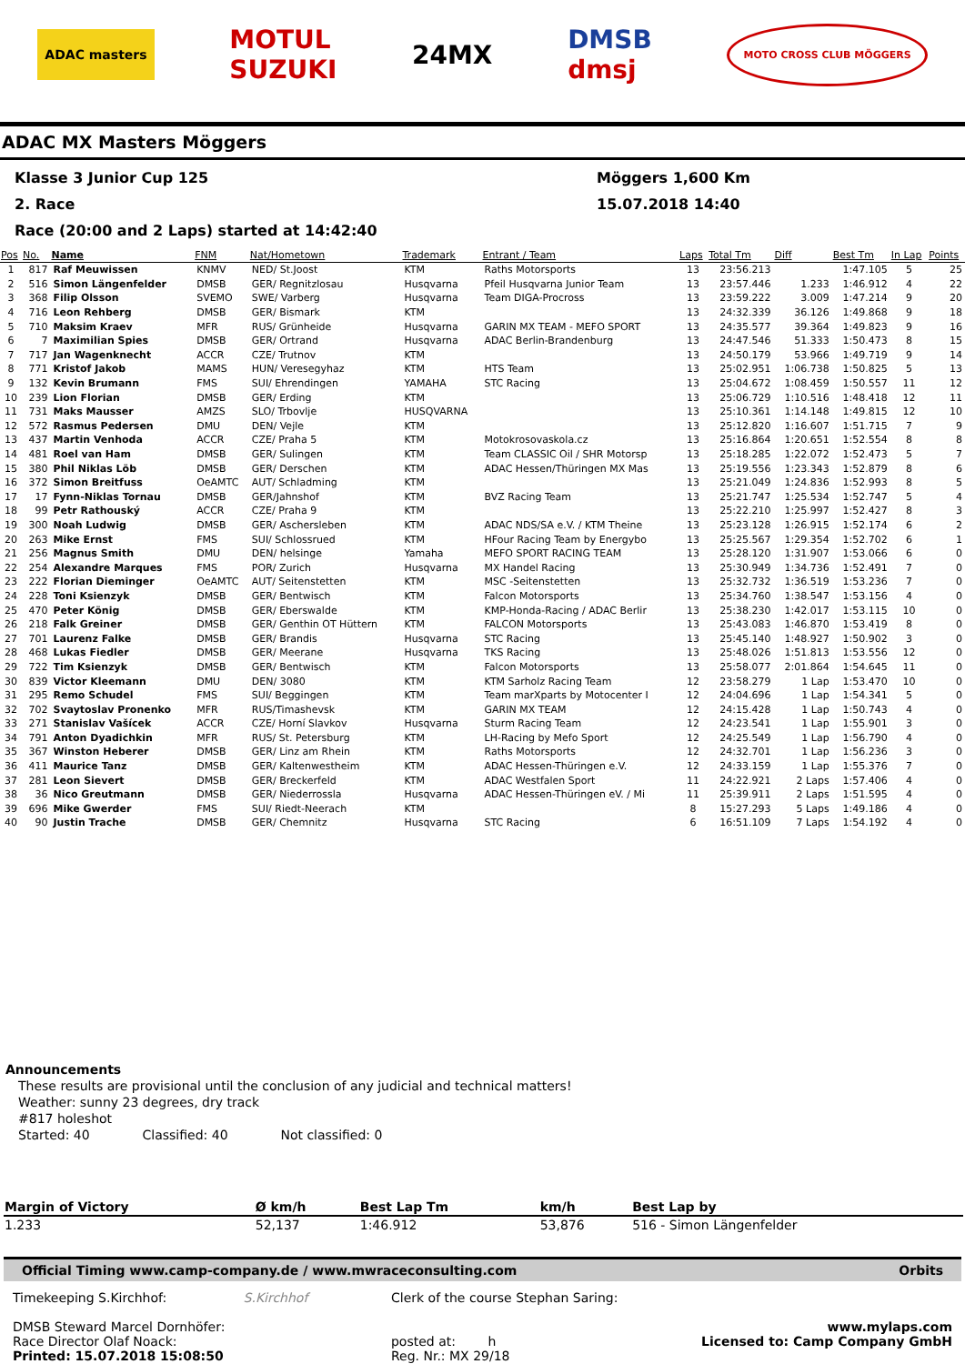ADAC masters
MOTUL
SUZUKI
24MX
DMSB
dmsj
MOTO CROSS CLUB MÖGGERS
ADAC MX Masters Möggers
Klasse 3 Junior Cup 125 Möggers 1,600 Km
2. Race 15.07.2018 14:40
Race (20:00 and 2 Laps) started at 14:42:40
| Pos | No. | Name | FNM | Nat/Hometown | Trademark | Entrant / Team | Laps | Total Tm | Diff | Best Tm | In Lap | Points |
| --- | --- | --- | --- | --- | --- | --- | --- | --- | --- | --- | --- | --- |
| 1 | 817 | Raf Meuwissen | KNMV | NED/ St.Joost | KTM | Raths Motorsports | 13 | 23:56.213 | | 1:47.105 | 5 | 25 |
| 2 | 516 | Simon Längenfelder | DMSB | GER/ Regnitzlosau | Husqvarna | Pfeil Husqvarna Junior Team | 13 | 23:57.446 | 1.233 | 1:46.912 | 4 | 22 |
| 3 | 368 | Filip Olsson | SVEMO | SWE/ Varberg | Husqvarna | Team DIGA-Procross | 13 | 23:59.222 | 3.009 | 1:47.214 | 9 | 20 |
| 4 | 716 | Leon Rehberg | DMSB | GER/ Bismark | KTM | | 13 | 24:32.339 | 36.126 | 1:49.868 | 9 | 18 |
| 5 | 710 | Maksim Kraev | MFR | RUS/ Grünheide | Husqvarna | GARIN MX TEAM - MEFO SPORT | 13 | 24:35.577 | 39.364 | 1:49.823 | 9 | 16 |
| 6 | 7 | Maximilian Spies | DMSB | GER/ Ortrand | Husqvarna | ADAC Berlin-Brandenburg | 13 | 24:47.546 | 51.333 | 1:50.473 | 8 | 15 |
| 7 | 717 | Jan Wagenknecht | ACCR | CZE/ Trutnov | KTM | | 13 | 24:50.179 | 53.966 | 1:49.719 | 9 | 14 |
| 8 | 771 | Kristof Jakob | MAMS | HUN/ Veresegyhaz | KTM | HTS Team | 13 | 25:02.951 | 1:06.738 | 1:50.825 | 5 | 13 |
| 9 | 132 | Kevin Brumann | FMS | SUI/ Ehrendingen | YAMAHA | STC Racing | 13 | 25:04.672 | 1:08.459 | 1:50.557 | 11 | 12 |
| 10 | 239 | Lion Florian | DMSB | GER/ Erding | KTM | | 13 | 25:06.729 | 1:10.516 | 1:48.418 | 12 | 11 |
| 11 | 731 | Maks Mausser | AMZS | SLO/ Trbovlje | HUSQVARNA | | 13 | 25:10.361 | 1:14.148 | 1:49.815 | 12 | 10 |
| 12 | 572 | Rasmus Pedersen | DMU | DEN/ Vejle | KTM | | 13 | 25:12.820 | 1:16.607 | 1:51.715 | 7 | 9 |
| 13 | 437 | Martin Venhoda | ACCR | CZE/ Praha 5 | KTM | Motokrosovaskola.cz | 13 | 25:16.864 | 1:20.651 | 1:52.554 | 8 | 8 |
| 14 | 481 | Roel van Ham | DMSB | GER/ Sulingen | KTM | Team CLASSIC Oil / SHR Motorsp | 13 | 25:18.285 | 1:22.072 | 1:52.473 | 5 | 7 |
| 15 | 380 | Phil Niklas Löb | DMSB | GER/ Derschen | KTM | ADAC Hessen/Thüringen MX Mas | 13 | 25:19.556 | 1:23.343 | 1:52.879 | 8 | 6 |
| 16 | 372 | Simon Breitfuss | OeAMTC | AUT/ Schladming | KTM | | 13 | 25:21.049 | 1:24.836 | 1:52.993 | 8 | 5 |
| 17 | 17 | Fynn-Niklas Tornau | DMSB | GER/Jahnshof | KTM | BVZ Racing Team | 13 | 25:21.747 | 1:25.534 | 1:52.747 | 5 | 4 |
| 18 | 99 | Petr Rathouský | ACCR | CZE/ Praha 9 | KTM | | 13 | 25:22.210 | 1:25.997 | 1:52.427 | 8 | 3 |
| 19 | 300 | Noah Ludwig | DMSB | GER/ Aschersleben | KTM | ADAC NDS/SA e.V. / KTM Theine | 13 | 25:23.128 | 1:26.915 | 1:52.174 | 6 | 2 |
| 20 | 263 | Mike Ernst | FMS | SUI/ Schlossrued | KTM | HFour Racing Team by Energybo | 13 | 25:25.567 | 1:29.354 | 1:52.702 | 6 | 1 |
| 21 | 256 | Magnus Smith | DMU | DEN/ helsinge | Yamaha | MEFO SPORT RACING TEAM | 13 | 25:28.120 | 1:31.907 | 1:53.066 | 6 | 0 |
| 22 | 254 | Alexandre Marques | FMS | POR/ Zurich | Husqvarna | MX Handel Racing | 13 | 25:30.949 | 1:34.736 | 1:52.491 | 7 | 0 |
| 23 | 222 | Florian Dieminger | OeAMTC | AUT/ Seitenstetten | KTM | MSC -Seitenstetten | 13 | 25:32.732 | 1:36.519 | 1:53.236 | 7 | 0 |
| 24 | 228 | Toni Ksienzyk | DMSB | GER/ Bentwisch | KTM | Falcon Motorsports | 13 | 25:34.760 | 1:38.547 | 1:53.156 | 4 | 0 |
| 25 | 470 | Peter König | DMSB | GER/ Eberswalde | KTM | KMP-Honda-Racing / ADAC Berlir | 13 | 25:38.230 | 1:42.017 | 1:53.115 | 10 | 0 |
| 26 | 218 | Falk Greiner | DMSB | GER/ Genthin OT Hüttern | KTM | FALCON Motorsports | 13 | 25:43.083 | 1:46.870 | 1:53.419 | 8 | 0 |
| 27 | 701 | Laurenz Falke | DMSB | GER/ Brandis | Husqvarna | STC Racing | 13 | 25:45.140 | 1:48.927 | 1:50.902 | 3 | 0 |
| 28 | 468 | Lukas Fiedler | DMSB | GER/ Meerane | Husqvarna | TKS Racing | 13 | 25:48.026 | 1:51.813 | 1:53.556 | 12 | 0 |
| 29 | 722 | Tim Ksienzyk | DMSB | GER/ Bentwisch | KTM | Falcon Motorsports | 13 | 25:58.077 | 2:01.864 | 1:54.645 | 11 | 0 |
| 30 | 839 | Victor Kleemann | DMU | DEN/ 3080 | KTM | KTM Sarholz Racing Team | 12 | 23:58.279 | 1 Lap | 1:53.470 | 10 | 0 |
| 31 | 295 | Remo Schudel | FMS | SUI/ Beggingen | KTM | Team marXparts by Motocenter I | 12 | 24:04.696 | 1 Lap | 1:54.341 | 5 | 0 |
| 32 | 702 | Svaytoslav Pronenko | MFR | RUS/Timashevsk | KTM | GARIN MX TEAM | 12 | 24:15.428 | 1 Lap | 1:50.743 | 4 | 0 |
| 33 | 271 | Stanislav Vašícek | ACCR | CZE/ Horní Slavkov | Husqvarna | Sturm Racing Team | 12 | 24:23.541 | 1 Lap | 1:55.901 | 3 | 0 |
| 34 | 791 | Anton Dyadichkin | MFR | RUS/ St. Petersburg | KTM | LH-Racing by Mefo Sport | 12 | 24:25.549 | 1 Lap | 1:56.790 | 4 | 0 |
| 35 | 367 | Winston Heberer | DMSB | GER/ Linz am Rhein | KTM | Raths Motorsports | 12 | 24:32.701 | 1 Lap | 1:56.236 | 3 | 0 |
| 36 | 411 | Maurice Tanz | DMSB | GER/ Kaltenwestheim | KTM | ADAC Hessen-Thüringen e.V. | 12 | 24:33.159 | 1 Lap | 1:55.376 | 7 | 0 |
| 37 | 281 | Leon Sievert | DMSB | GER/ Breckerfeld | KTM | ADAC Westfalen Sport | 11 | 24:22.921 | 2 Laps | 1:57.406 | 4 | 0 |
| 38 | 36 | Nico Greutmann | DMSB | GER/ Niederrossla | Husqvarna | ADAC Hessen-Thüringen eV. / Mi | 11 | 25:39.911 | 2 Laps | 1:51.595 | 4 | 0 |
| 39 | 696 | Mike Gwerder | FMS | SUI/ Riedt-Neerach | KTM | | 8 | 15:27.293 | 5 Laps | 1:49.186 | 4 | 0 |
| 40 | 90 | Justin Trache | DMSB | GER/ Chemnitz | Husqvarna | STC Racing | 6 | 16:51.109 | 7 Laps | 1:54.192 | 4 | 0 |
Announcements
These results are provisional until the conclusion of any judicial and technical matters!
Weather: sunny 23 degrees, dry track
#817 holeshot
Started: 40 Classified: 40 Not classified: 0
| Margin of Victory | Ø km/h | Best Lap Tm | km/h | Best Lap by |
| --- | --- | --- | --- | --- |
| 1.233 | 52,137 | 1:46.912 | 53,876 | 516 - Simon Längenfelder |
Official Timing www.camp-company.de / www.mwraceconsulting.com Orbits
Timekeeping S.Kirchhof: S.Kirchhof
DMSB Steward Marcel Dornhöfer:
Race Director Olaf Noack:
Printed: 15.07.2018 15:08:50
Clerk of the course Stephan Saring:
posted at: h
Reg. Nr.: MX 29/18
www.mylaps.com
Licensed to: Camp Company GmbH